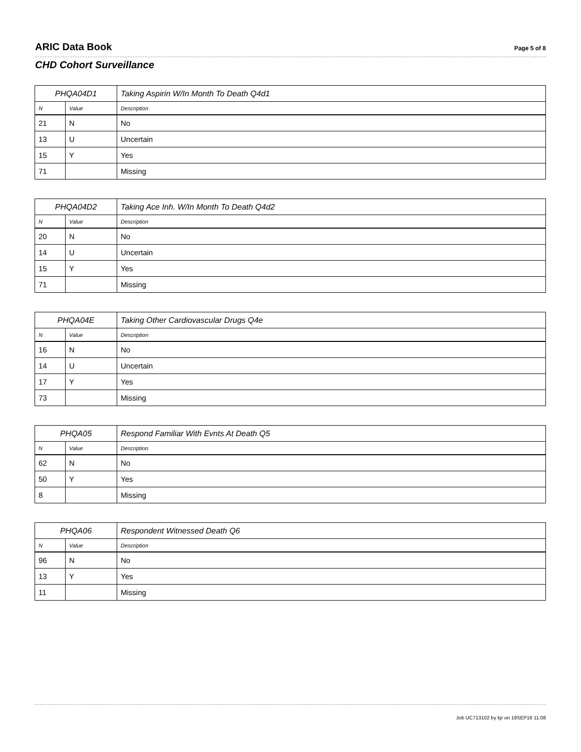ARIC Data Book Page 5 of 8
CHD Cohort Surveillance
| PHQA04D1 | | Taking Aspirin W/In Month To Death Q4d1 |
| N | Value | Description |
| 21 | N | No |
| 13 | U | Uncertain |
| 15 | Y | Yes |
| 71 | | Missing |
| PHQA04D2 | | Taking Ace Inh. W/In Month To Death Q4d2 |
| N | Value | Description |
| 20 | N | No |
| 14 | U | Uncertain |
| 15 | Y | Yes |
| 71 | | Missing |
| PHQA04E | | Taking Other Cardiovascular Drugs Q4e |
| N | Value | Description |
| 16 | N | No |
| 14 | U | Uncertain |
| 17 | Y | Yes |
| 73 | | Missing |
| PHQA05 | | Respond Familiar With Evnts At Death Q5 |
| N | Value | Description |
| 62 | N | No |
| 50 | Y | Yes |
| 8 | | Missing |
| PHQA06 | | Respondent Witnessed Death Q6 |
| N | Value | Description |
| 96 | N | No |
| 13 | Y | Yes |
| 11 | | Missing |
Job UC713102 by kjr on 19SEP16 11:08